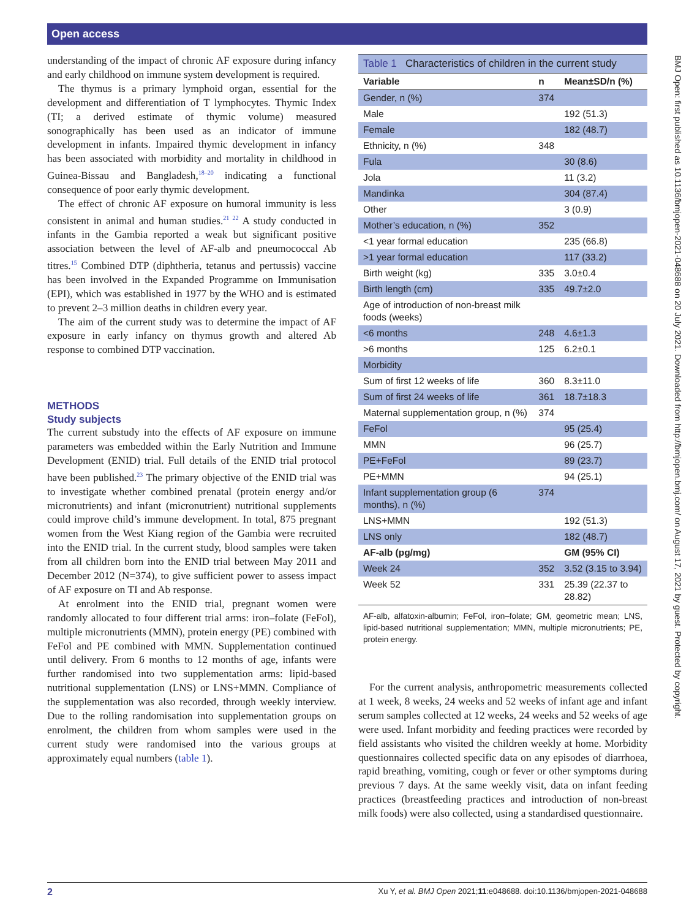Open access
BMJ Open: first published as 10.1136/bmjopen-2021-048688 on 20 July 2021. Downloaded from http://bmjopen.bmj.com/ on August 17, 2021 by guest. Protected by copyright.
understanding of the impact of chronic AF exposure during infancy and early childhood on immune system development is required.
The thymus is a primary lymphoid organ, essential for the development and differentiation of T lymphocytes. Thymic Index (TI; a derived estimate of thymic volume) measured sonographically has been used as an indicator of immune development in infants. Impaired thymic development in infancy has been associated with morbidity and mortality in childhood in Guinea-Bissau and Bangladesh,<sup>18–20</sup> indicating a functional consequence of poor early thymic development.
The effect of chronic AF exposure on humoral immunity is less consistent in animal and human studies.<sup>21 22</sup> A study conducted in infants in the Gambia reported a weak but significant positive association between the level of AF-alb and pneumococcal Ab titres.<sup>15</sup> Combined DTP (diphtheria, tetanus and pertussis) vaccine has been involved in the Expanded Programme on Immunisation (EPI), which was established in 1977 by the WHO and is estimated to prevent 2–3 million deaths in children every year.
The aim of the current study was to determine the impact of AF exposure in early infancy on thymus growth and altered Ab response to combined DTP vaccination.
METHODS
Study subjects
The current substudy into the effects of AF exposure on immune parameters was embedded within the Early Nutrition and Immune Development (ENID) trial. Full details of the ENID trial protocol have been published.<sup>23</sup> The primary objective of the ENID trial was to investigate whether combined prenatal (protein energy and/or micronutrients) and infant (micronutrient) nutritional supplements could improve child’s immune development. In total, 875 pregnant women from the West Kiang region of the Gambia were recruited into the ENID trial. In the current study, blood samples were taken from all children born into the ENID trial between May 2011 and December 2012 (N=374), to give sufficient power to assess impact of AF exposure on TI and Ab response.
At enrolment into the ENID trial, pregnant women were randomly allocated to four different trial arms: iron–folate (FeFol), multiple micronutrients (MMN), protein energy (PE) combined with FeFol and PE combined with MMN. Supplementation continued until delivery. From 6 months to 12 months of age, infants were further randomised into two supplementation arms: lipid-based nutritional supplementation (LNS) or LNS+MMN. Compliance of the supplementation was also recorded, through weekly interview. Due to the rolling randomisation into supplementation groups on enrolment, the children from whom samples were used in the current study were randomised into the various groups at approximately equal numbers (table 1).
Table 1 Characteristics of children in the current study
| Variable | n | Mean±SD/n (%) |
| --- | --- | --- |
| Gender, n (%) | 374 | |
| Male | | 192 (51.3) |
| Female | | 182 (48.7) |
| Ethnicity, n (%) | 348 | |
| Fula | | 30 (8.6) |
| Jola | | 11 (3.2) |
| Mandinka | | 304 (87.4) |
| Other | | 3 (0.9) |
| Mother’s education, n (%) | 352 | |
| <1 year formal education | | 235 (66.8) |
| >1 year formal education | | 117 (33.2) |
| Birth weight (kg) | 335 | 3.0±0.4 |
| Birth length (cm) | 335 | 49.7±2.0 |
| Age of introduction of non-breast milk foods (weeks) | | |
| <6 months | 248 | 4.6±1.3 |
| >6 months | 125 | 6.2±0.1 |
| Morbidity | | |
| Sum of first 12 weeks of life | 360 | 8.3±11.0 |
| Sum of first 24 weeks of life | 361 | 18.7±18.3 |
| Maternal supplementation group, n (%) | 374 | |
| FeFol | | 95 (25.4) |
| MMN | | 96 (25.7) |
| PE+FeFol | | 89 (23.7) |
| PE+MMN | | 94 (25.1) |
| Infant supplementation group (6 months), n (%) | 374 | |
| LNS+MMN | | 192 (51.3) |
| LNS only | | 182 (48.7) |
| AF-alb (pg/mg) | | GM (95% CI) |
| Week 24 | 352 | 3.52 (3.15 to 3.94) |
| Week 52 | 331 | 25.39 (22.37 to 28.82) |
AF-alb, alfatoxin-albumin; FeFol, iron–folate; GM, geometric mean; LNS, lipid-based nutritional supplementation; MMN, multiple micronutrients; PE, protein energy.
For the current analysis, anthropometric measurements collected at 1 week, 8 weeks, 24 weeks and 52 weeks of infant age and infant serum samples collected at 12 weeks, 24 weeks and 52 weeks of age were used. Infant morbidity and feeding practices were recorded by field assistants who visited the children weekly at home. Morbidity questionnaires collected specific data on any episodes of diarrhoea, rapid breathing, vomiting, cough or fever or other symptoms during previous 7 days. At the same weekly visit, data on infant feeding practices (breastfeeding practices and introduction of non-breast milk foods) were also collected, using a standardised questionnaire.
2 Xu Y, et al. BMJ Open 2021;11:e048688. doi:10.1136/bmjopen-2021-048688